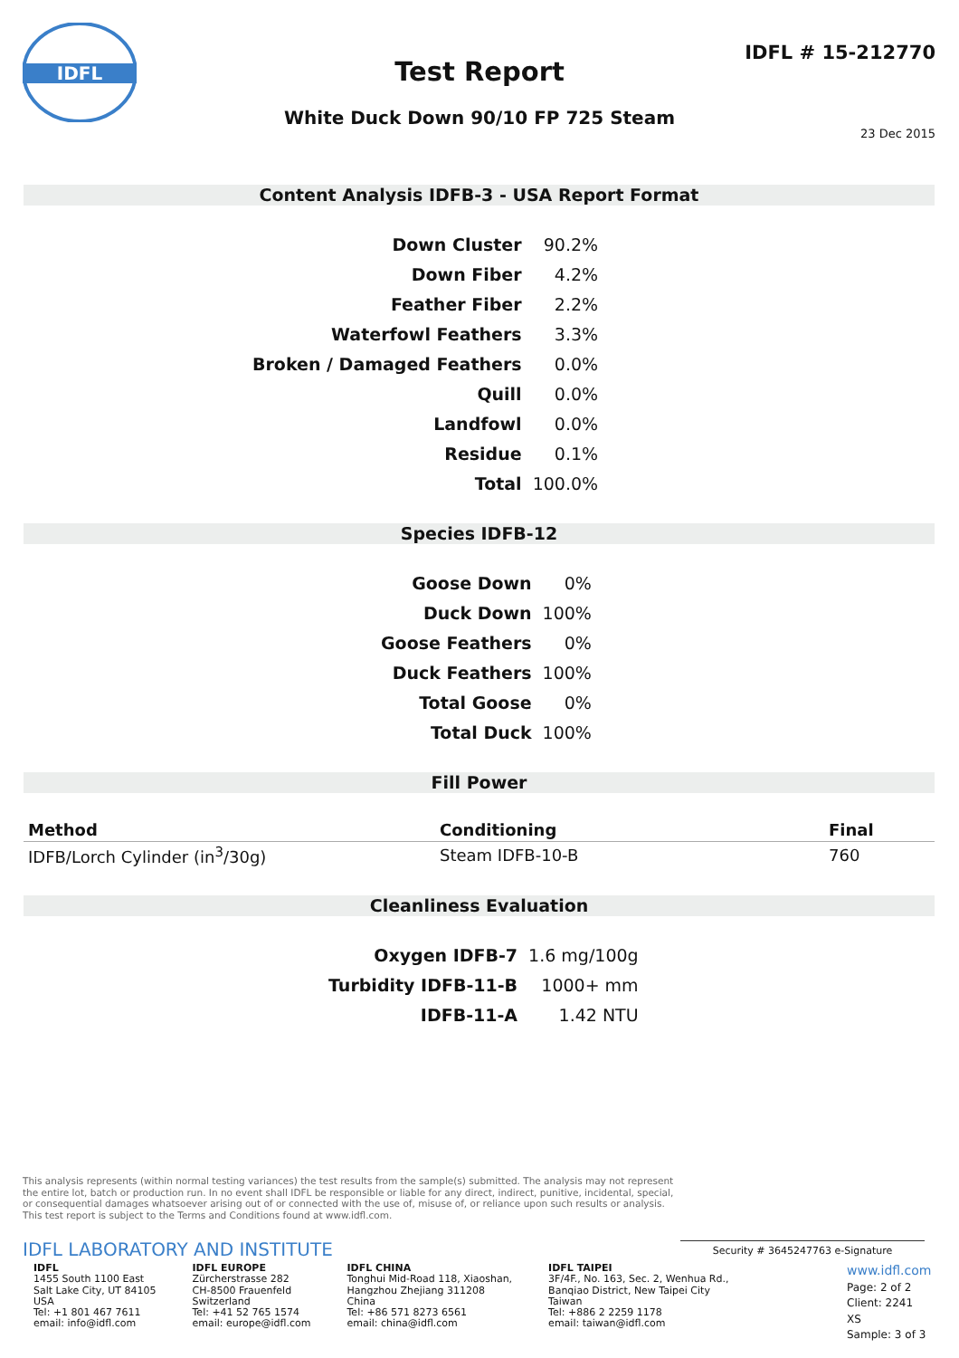IDFL
Test Report
IDFL # 15-212770
White Duck Down 90/10 FP 725 Steam
23 Dec 2015
Content Analysis IDFB-3 - USA Report Format
| Down Cluster | 90.2% |
| Down Fiber | 4.2% |
| Feather Fiber | 2.2% |
| Waterfowl Feathers | 3.3% |
| Broken / Damaged Feathers | 0.0% |
| Quill | 0.0% |
| Landfowl | 0.0% |
| Residue | 0.1% |
| Total | 100.0% |
Species IDFB-12
| Goose Down | 0% |
| Duck Down | 100% |
| Goose Feathers | 0% |
| Duck Feathers | 100% |
| Total Goose | 0% |
| Total Duck | 100% |
Fill Power
| Method | Conditioning | Final |
| --- | --- | --- |
| IDFB/Lorch Cylinder (in<sup>3</sup>/30g) | Steam IDFB-10-B | 760 |
Cleanliness Evaluation
| Oxygen IDFB-7 | 1.6 mg/100g |
| Turbidity IDFB-11-B | 1000+ mm |
| IDFB-11-A | 1.42 NTU |
This analysis represents (within normal testing variances) the test results from the sample(s) submitted. The analysis may not represent the entire lot, batch or production run. In no event shall IDFL be responsible or liable for any direct, indirect, punitive, incidental, special, or consequential damages whatsoever arising out of or connected with the use of, misuse of, or reliance upon such results or analysis. This test report is subject to the Terms and Conditions found at www.idfl.com.
IDFL LABORATORY AND INSTITUTE Security # 3645247763 e-Signature
IDFL
1455 South 1100 East
Salt Lake City, UT 84105
USA
Tel: +1 801 467 7611
email: info@idfl.com
IDFL EUROPE
Zürcherstrasse 282
CH-8500 Frauenfeld
Switzerland
Tel: +41 52 765 1574
email: europe@idfl.com
IDFL CHINA
Tonghui Mid-Road 118, Xiaoshan,
Hangzhou Zhejiang 311208
China
Tel: +86 571 8273 6561
email: china@idfl.com
IDFL TAIPEI
3F/4F., No. 163, Sec. 2, Wenhua Rd.,
Banqiao District, New Taipei City
Taiwan
Tel: +886 2 2259 1178
email: taiwan@idfl.com
www.idfl.com
Page: 2 of 2
Client: 2241
XS
Sample: 3 of 3